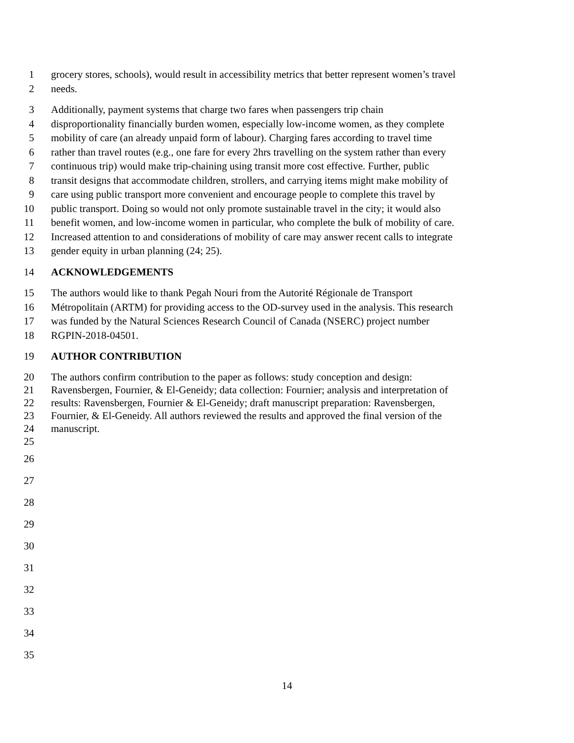1 grocery stores, schools), would result in accessibility metrics that better represent women’s travel
2 needs.
3 Additionally, payment systems that charge two fares when passengers trip chain
4 disproportionality financially burden women, especially low-income women, as they complete
5 mobility of care (an already unpaid form of labour). Charging fares according to travel time
6 rather than travel routes (e.g., one fare for every 2hrs travelling on the system rather than every
7 continuous trip) would make trip-chaining using transit more cost effective. Further, public
8 transit designs that accommodate children, strollers, and carrying items might make mobility of
9 care using public transport more convenient and encourage people to complete this travel by
10 public transport. Doing so would not only promote sustainable travel in the city; it would also
11 benefit women, and low-income women in particular, who complete the bulk of mobility of care.
12 Increased attention to and considerations of mobility of care may answer recent calls to integrate
13 gender equity in urban planning (24; 25).
14 ACKNOWLEDGEMENTS
15 The authors would like to thank Pegah Nouri from the Autorité Régionale de Transport
16 Métropolitain (ARTM) for providing access to the OD-survey used in the analysis. This research
17 was funded by the Natural Sciences Research Council of Canada (NSERC) project number
18 RGPIN-2018-04501.
19 AUTHOR CONTRIBUTION
20 The authors confirm contribution to the paper as follows: study conception and design:
21 Ravensbergen, Fournier, & El-Geneidy; data collection: Fournier; analysis and interpretation of
22 results: Ravensbergen, Fournier & El-Geneidy; draft manuscript preparation: Ravensbergen,
23 Fournier, & El-Geneidy. All authors reviewed the results and approved the final version of the
24 manuscript.
25
26
27
28
29
30
31
32
33
34
35
14